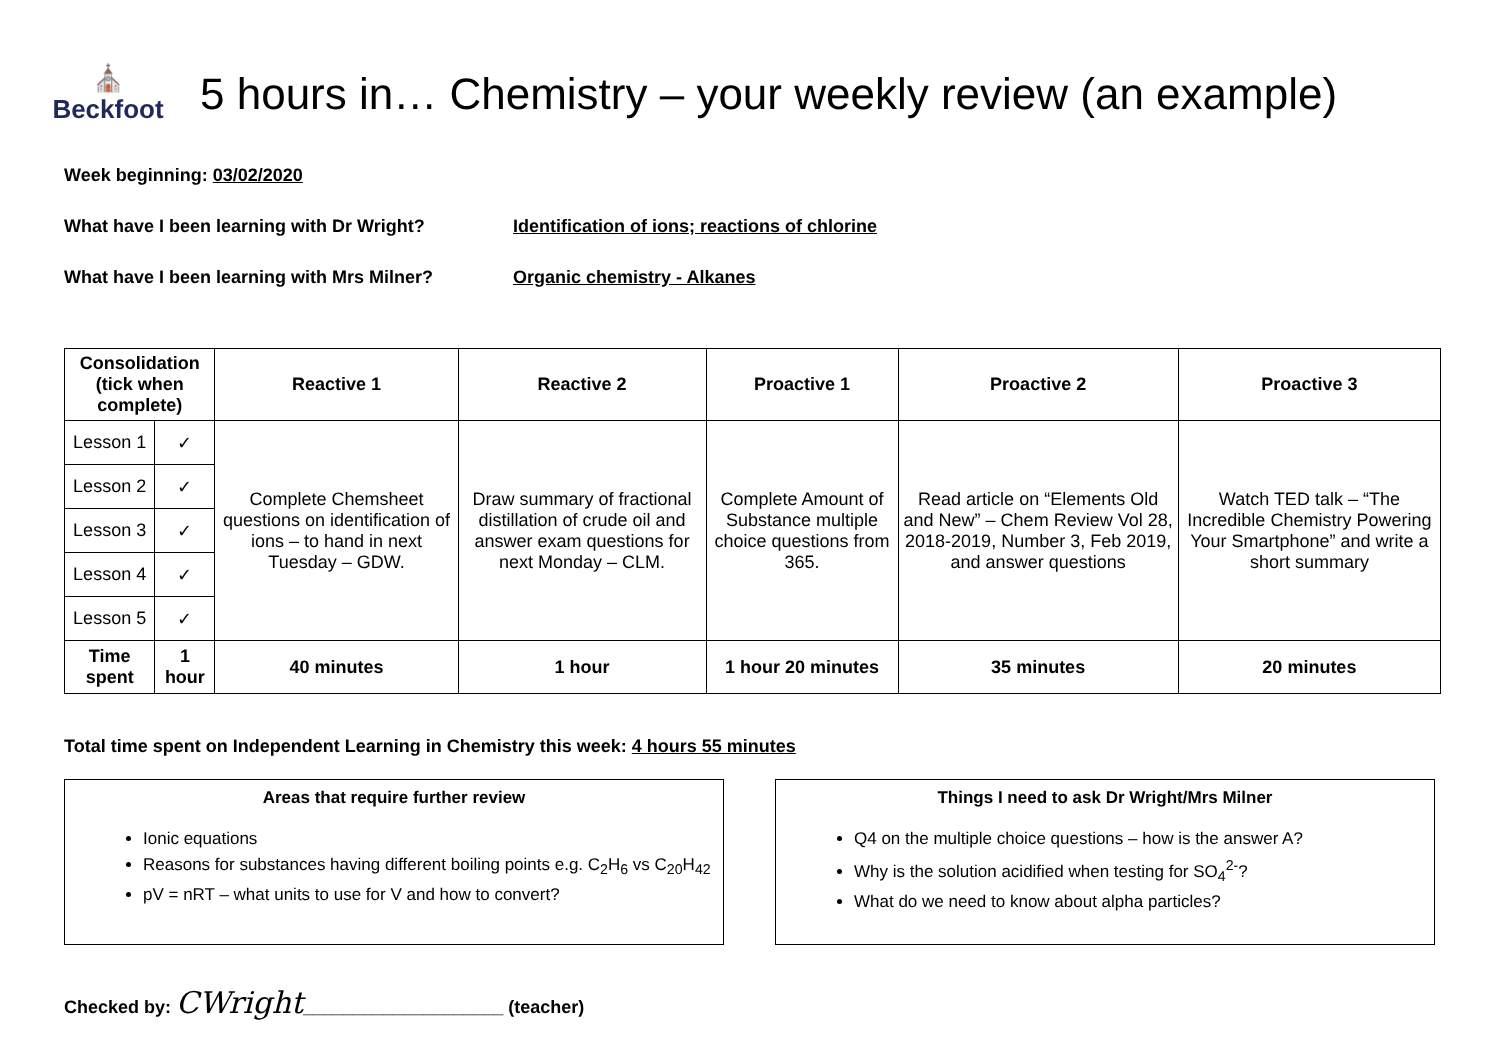⛪
Beckfoot
5 hours in… Chemistry – your weekly review (an example)
Week beginning: 03/02/2020
What have I been learning with Dr Wright? Identification of ions; reactions of chlorine
What have I been learning with Mrs Milner?
Organic chemistry - Alkanes
| Consolidation (tick when complete) | | Reactive 1 | Reactive 2 | Proactive 1 | Proactive 2 | Proactive 3 |
| --- | --- | --- | --- | --- | --- | --- |
| Lesson 1 | ✓ | Complete Chemsheet questions on identification of ions – to hand in next Tuesday – GDW. | Draw summary of fractional distillation of crude oil and answer exam questions for next Monday – CLM. | Complete Amount of Substance multiple choice questions from 365. | Read article on “Elements Old and New” – Chem Review Vol 28, 2018-2019, Number 3, Feb 2019, and answer questions | Watch TED talk – “The Incredible Chemistry Powering Your Smartphone” and write a short summary |
| Lesson 2 | ✓ | | | | | |
| Lesson 3 | ✓ | | | | | |
| Lesson 4 | ✓ | | | | | |
| Lesson 5 | ✓ | | | | | |
| Time spent | 1 hour | 40 minutes | 1 hour | 1 hour 20 minutes | 35 minutes | 20 minutes |
Total time spent on Independent Learning in Chemistry this week: 4 hours 55 minutes
Areas that require further review
Ionic equations
Reasons for substances having different boiling points e.g. C<sub>2</sub>H<sub>6</sub> vs C<sub>20</sub>H<sub>42</sub>
pV = nRT – what units to use for V and how to convert?
Things I need to ask Dr Wright/Mrs Milner
Q4 on the multiple choice questions – how is the answer A?
Why is the solution acidified when testing for SO<sub>4</sub><sup>2-</sup>?
What do we need to know about alpha particles?
Checked by: CWright____________________ (teacher)